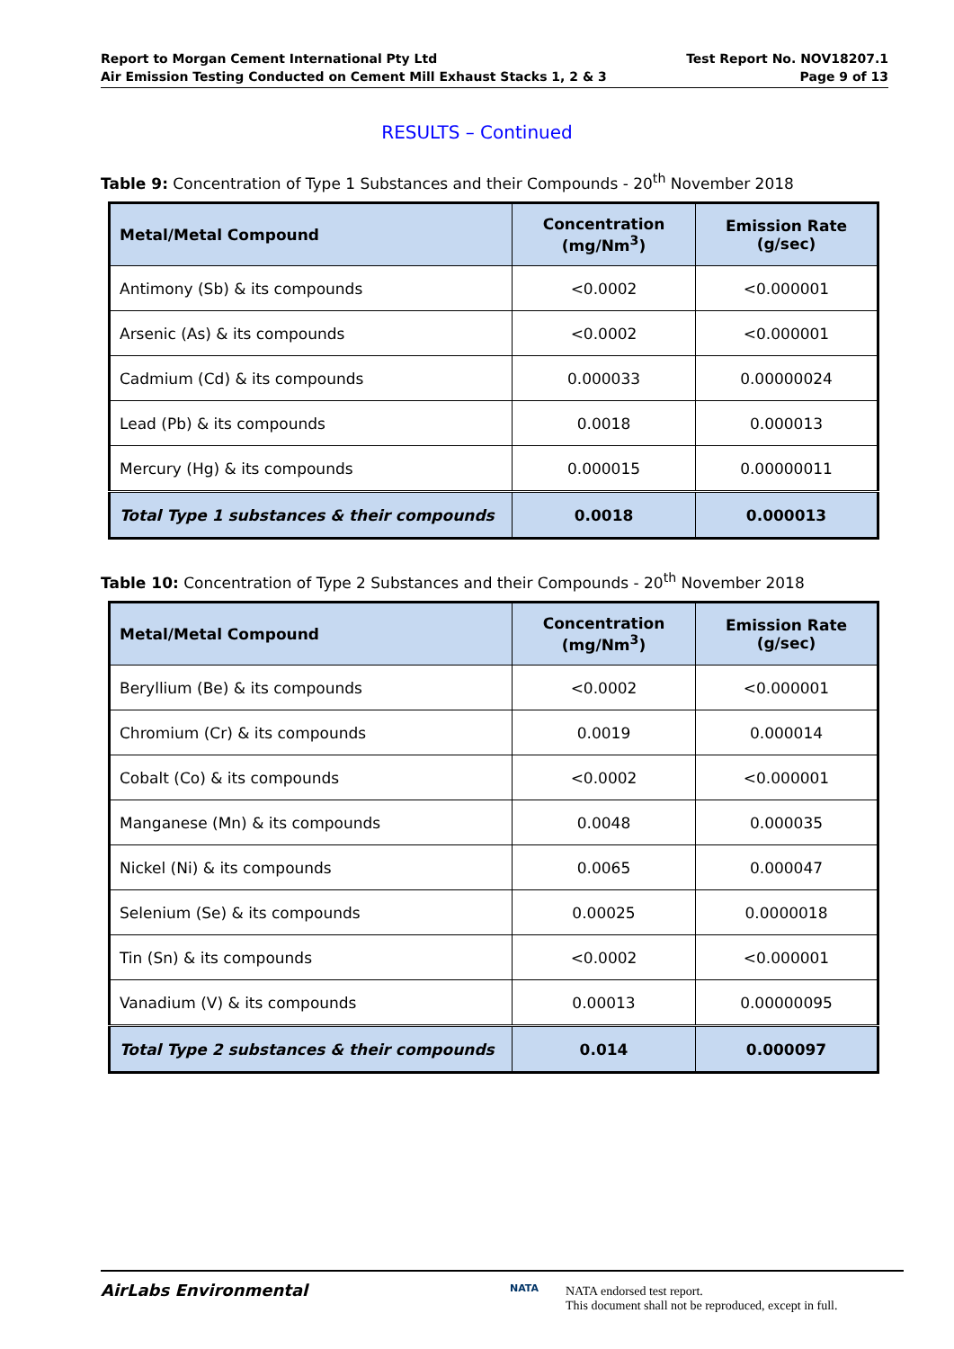Report to Morgan Cement International Pty Ltd
Air Emission Testing Conducted on Cement Mill Exhaust Stacks 1, 2 & 3
Test Report No. NOV18207.1
Page 9 of 13
RESULTS – Continued
Table 9: Concentration of Type 1 Substances and their Compounds - 20<sup>th</sup> November 2018
| Metal/Metal Compound | Concentration (mg/Nm<sup>3</sup>) | Emission Rate (g/sec) |
| --- | --- | --- |
| Antimony (Sb) & its compounds | <0.0002 | <0.000001 |
| Arsenic (As) & its compounds | <0.0002 | <0.000001 |
| Cadmium (Cd) & its compounds | 0.000033 | 0.00000024 |
| Lead (Pb) & its compounds | 0.0018 | 0.000013 |
| Mercury (Hg) & its compounds | 0.000015 | 0.00000011 |
| Total Type 1 substances & their compounds | 0.0018 | 0.000013 |
Table 10: Concentration of Type 2 Substances and their Compounds - 20<sup>th</sup> November 2018
| Metal/Metal Compound | Concentration (mg/Nm<sup>3</sup>) | Emission Rate (g/sec) |
| --- | --- | --- |
| Beryllium (Be) & its compounds | <0.0002 | <0.000001 |
| Chromium (Cr) & its compounds | 0.0019 | 0.000014 |
| Cobalt (Co) & its compounds | <0.0002 | <0.000001 |
| Manganese (Mn) & its compounds | 0.0048 | 0.000035 |
| Nickel (Ni) & its compounds | 0.0065 | 0.000047 |
| Selenium (Se) & its compounds | 0.00025 | 0.0000018 |
| Tin (Sn) & its compounds | <0.0002 | <0.000001 |
| Vanadium (V) & its compounds | 0.00013 | 0.00000095 |
| Total Type 2 substances & their compounds | 0.014 | 0.000097 |
AirLabs Environmental NATA
NATA endorsed test report.
This document shall not be reproduced, except in full.